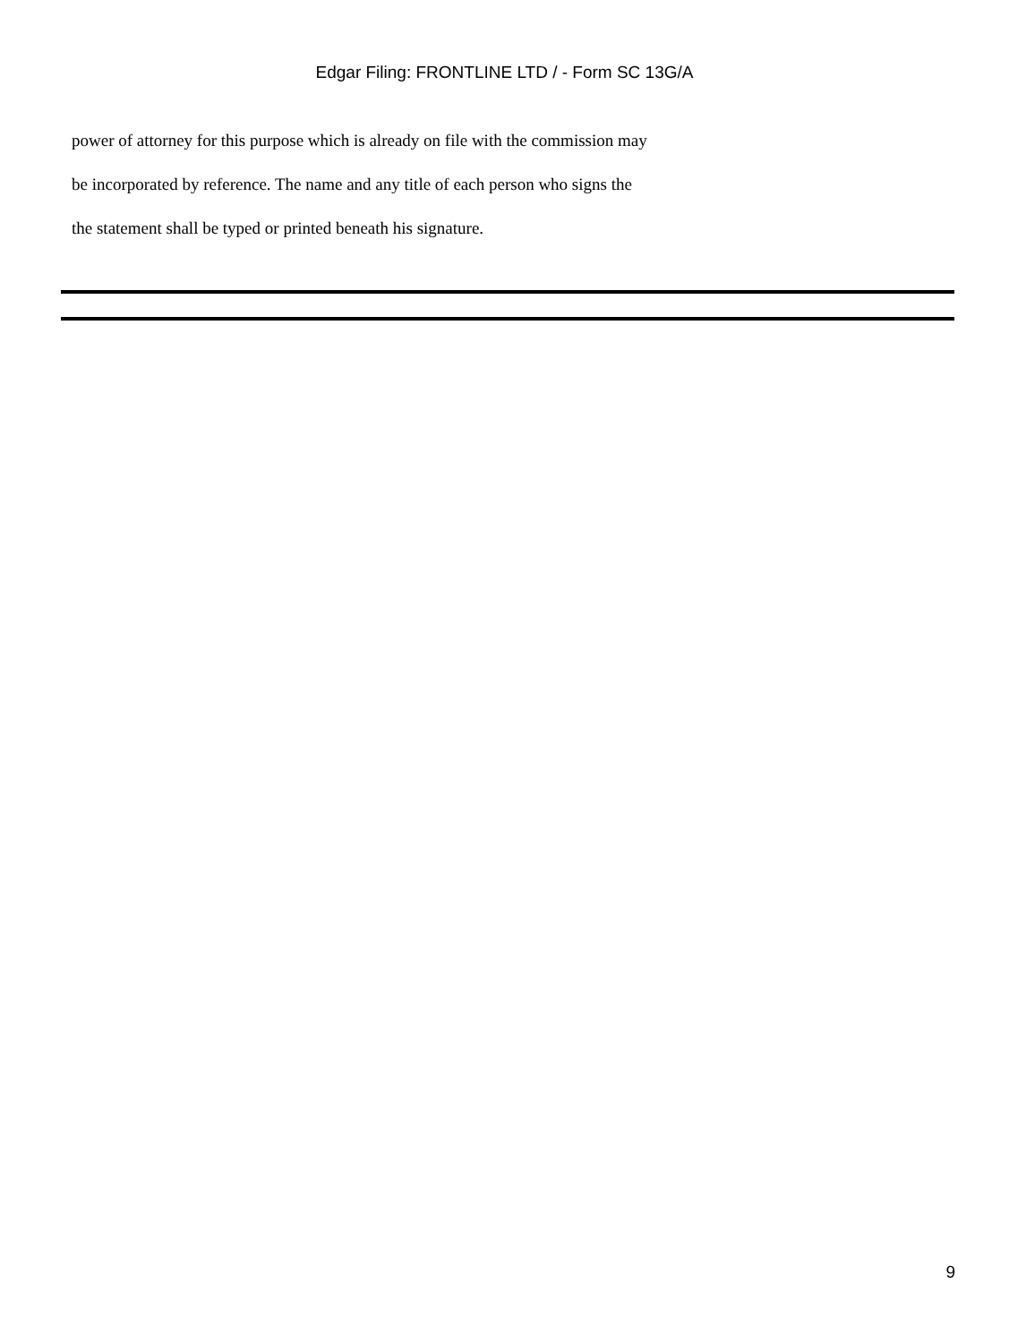Edgar Filing: FRONTLINE LTD / - Form SC 13G/A
power of attorney for this purpose which is already on file with the commission may
be incorporated by reference. The name and any title of each person who signs the
the statement shall be typed or printed beneath his signature.
9